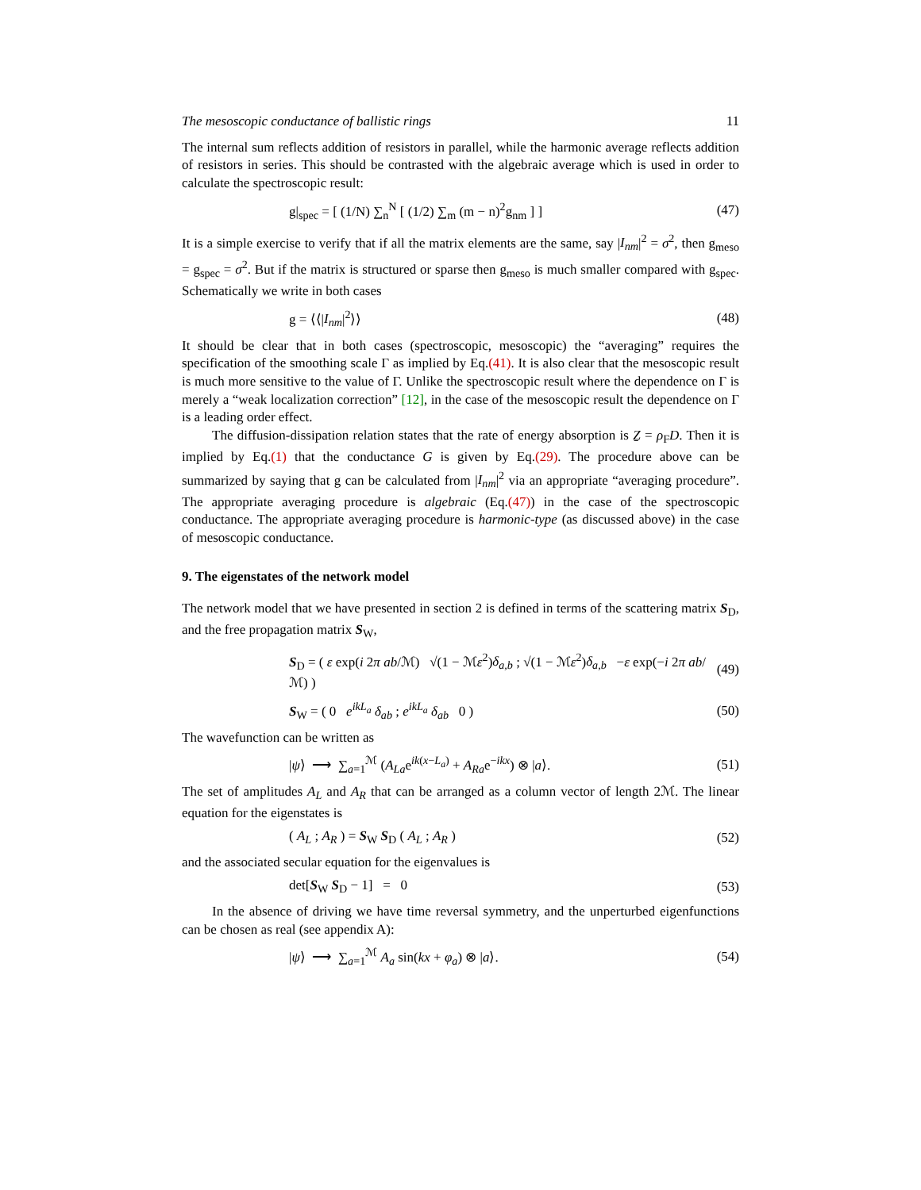The mesoscopic conductance of ballistic rings 11
The internal sum reflects addition of resistors in parallel, while the harmonic average reflects addition of resistors in series. This should be contrasted with the algebraic average which is used in order to calculate the spectroscopic result:
g|<sub>spec</sub> = [ (1/N) ∑<sub>n</sub><sup>N</sup> [ (1/2) ∑<sub>m</sub> (m − n)<sup>2</sup>g<sub>nm</sub> ] ] (47)
It is a simple exercise to verify that if all the matrix elements are the same, say |I<sub>nm</sub>|<sup>2</sup> = σ<sup>2</sup>, then g<sub>meso</sub> = g<sub>spec</sub> = σ<sup>2</sup>. But if the matrix is structured or sparse then g<sub>meso</sub> is much smaller compared with g<sub>spec</sub>. Schematically we write in both cases
g = ⟨⟨|I<sub>nm</sub>|<sup>2</sup>⟩⟩ (48)
It should be clear that in both cases (spectroscopic, mesoscopic) the “averaging” requires the specification of the smoothing scale Γ as implied by Eq.(41). It is also clear that the mesoscopic result is much more sensitive to the value of Γ. Unlike the spectroscopic result where the dependence on Γ is merely a “weak localization correction” [12], in the case of the mesoscopic result the dependence on Γ is a leading order effect.
The diffusion-dissipation relation states that the rate of energy absorption is Ẕ = ρ<sub>F</sub>D. Then it is implied by Eq.(1) that the conductance G is given by Eq.(29). The procedure above can be summarized by saying that g can be calculated from |I<sub>nm</sub>|<sup>2</sup> via an appropriate “averaging procedure”. The appropriate averaging procedure is algebraic (Eq.(47)) in the case of the spectroscopic conductance. The appropriate averaging procedure is harmonic-type (as discussed above) in the case of mesoscopic conductance.
9. The eigenstates of the network model
The network model that we have presented in section 2 is defined in terms of the scattering matrix S<sub>D</sub>, and the free propagation matrix S<sub>W</sub>,
S<sub>D</sub> = ( ε exp(i 2π ab/ℳ) √(1 − ℳε<sup>2</sup>)δ<sub>a,b</sub> ; √(1 − ℳε<sup>2</sup>)δ<sub>a,b</sub> −ε exp(−i 2π ab/ℳ) ) (49)
S<sub>W</sub> = ( 0 e<sup>ikL<sub>a</sub></sup> δ<sub>ab</sub> ; e<sup>ikL<sub>a</sub></sup> δ<sub>ab</sub> 0 ) (50)
The wavefunction can be written as
|ψ⟩ ⟶ ∑<sub>a=1</sub><sup>ℳ</sup> (A<sub>La</sub>e<sup>ik(x−L<sub>a</sub>)</sup> + A<sub>Ra</sub>e<sup>−ikx</sup>) ⊗ |a⟩. (51)
The set of amplitudes A<sub>L</sub> and A<sub>R</sub> that can be arranged as a column vector of length 2ℳ. The linear equation for the eigenstates is
( A<sub>L</sub> ; A<sub>R</sub> ) = S<sub>W</sub> S<sub>D</sub> ( A<sub>L</sub> ; A<sub>R</sub> ) (52)
and the associated secular equation for the eigenvalues is
det[S<sub>W</sub> S<sub>D</sub> − 1] = 0 (53)
In the absence of driving we have time reversal symmetry, and the unperturbed eigenfunctions can be chosen as real (see appendix A):
|ψ⟩ ⟶ ∑<sub>a=1</sub><sup>ℳ</sup> A<sub>a</sub> sin(kx + φ<sub>a</sub>) ⊗ |a⟩. (54)